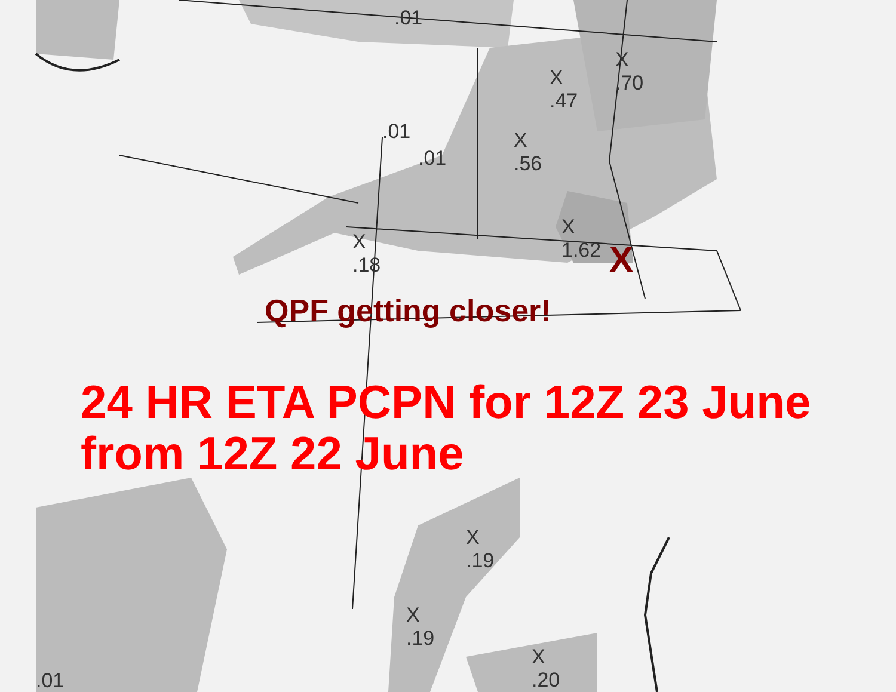.01
X
.47
X
.70
X
.56
.01
.01
X
1.62
X
.18
X
.19
X
.19
X
.20
.01
QPF getting closer!
X
24 HR ETA PCPN for 12Z 23 June
from 12Z 22 June